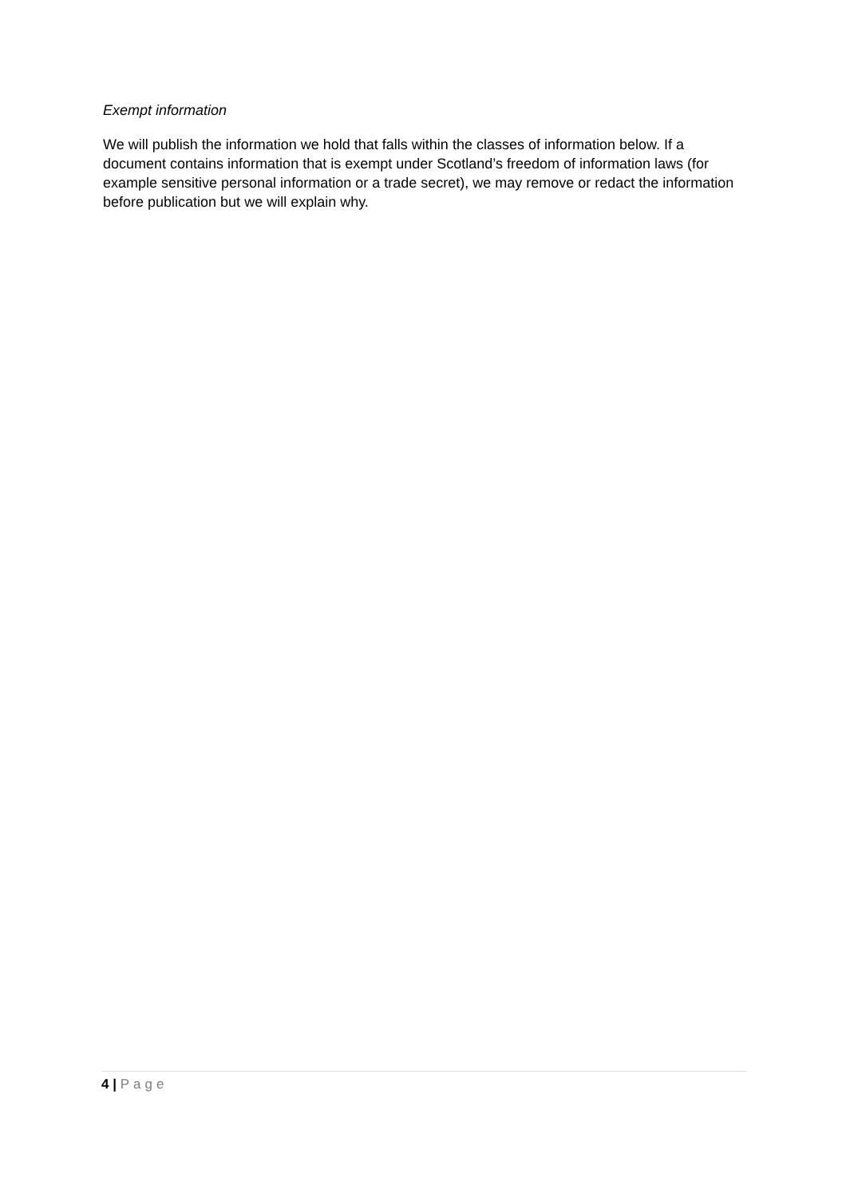Exempt information
We will publish the information we hold that falls within the classes of information below. If a document contains information that is exempt under Scotland’s freedom of information laws (for example sensitive personal information or a trade secret), we may remove or redact the information before publication but we will explain why.
4 | Page